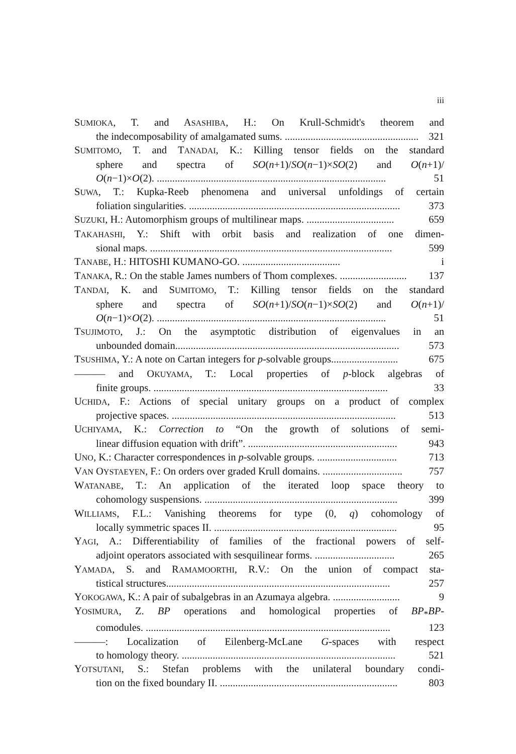iii
SUMIOKA, T. and ASASHIBA, H.: On Krull-Schmidt's theorem and
the indecomposability of amalgamated sums. .................................................... 321
SUMITOMO, T. and TANADAI, K.: Killing tensor fields on the standard
sphere and spectra of SO(n+1)/SO(n−1)×SO(2) and O(n+1)/
O(n−1)×O(2). ......................................................................................... 51
SUWA, T.: Kupka-Reeb phenomena and universal unfoldings of certain
foliation singularities. .................................................................................. 373
SUZUKI, H.: Automorphism groups of multilinear maps. .................................. 659
TAKAHASHI, Y.: Shift with orbit basis and realization of one dimen-
sional maps. .............................................................................................. 599
TANABE, H.: HITOSHI KUMANO-GO. ...................................... i
TANAKA, R.: On the stable James numbers of Thom complexes. .......................... 137
TANDAI, K. and SUMITOMO, T.: Killing tensor fields on the standard
sphere and spectra of SO(n+1)/SO(n−1)×SO(2) and O(n+1)/
O(n−1)×O(2). ......................................................................................... 51
TSUJIMOTO, J.: On the asymptotic distribution of eigenvalues in an
unbounded domain....................................................................................... 573
TSUSHIMA, Y.: A note on Cartan integers for p-solvable groups.......................... 675
——— and OKUYAMA, T.: Local properties of p-block algebras of
finite groups. ........................................................................................... 33
UCHIDA, F.: Actions of special unitary groups on a product of complex
projective spaces. ....................................................................................... 513
UCHIYAMA, K.: Correction to “On the growth of solutions of semi-
linear diffusion equation with drift”. .......................................................... 943
UNO, K.: Character correspondences in p-solvable groups. ............................... 713
VAN OYSTAEYEN, F.: On orders over graded Krull domains. ............................... 757
WATANABE, T.: An application of the iterated loop space theory to
cohomology suspensions. ........................................................................... 399
WILLIAMS, F.L.: Vanishing theorems for type (0, q) cohomology of
locally symmetric spaces II. ....................................................................... 95
YAGI, A.: Differentiability of families of the fractional powers of self-
adjoint operators associated with sesquilinear forms. ............................... 265
YAMADA, S. and RAMAMOORTHI, R.V.: On the union of compact sta-
tistical structures....................................................................................... 257
YOKOGAWA, K.: A pair of subalgebras in an Azumaya algebra. .......................... 9
YOSIMURA, Z. BP operations and homological properties of BP<sub>*</sub>BP-
comodules. ............................................................................................... 123
———: Localization of Eilenberg-McLane G-spaces with respect
to homology theory. ................................................................................... 521
YOTSUTANI, S.: Stefan problems with the unilateral boundary condi-
tion on the fixed boundary II. ..................................................................... 803